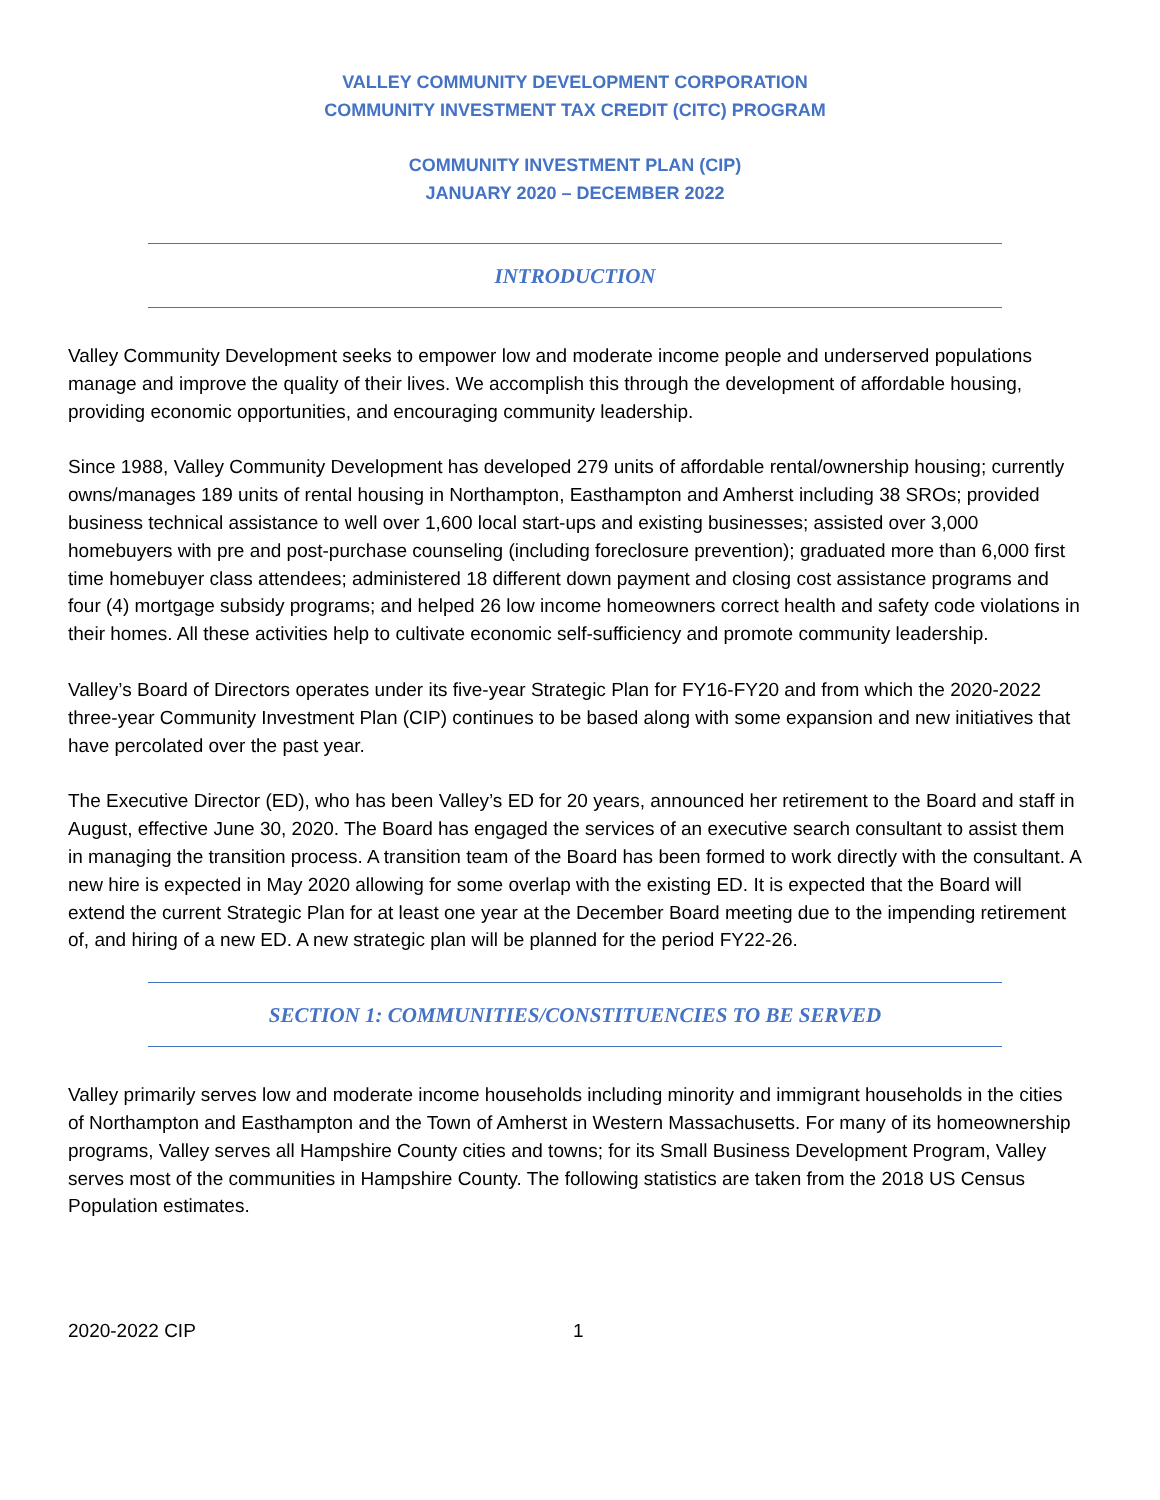VALLEY COMMUNITY DEVELOPMENT CORPORATION
COMMUNITY INVESTMENT TAX CREDIT (CITC) PROGRAM
COMMUNITY INVESTMENT PLAN (CIP)
JANUARY 2020 – DECEMBER 2022
INTRODUCTION
Valley Community Development seeks to empower low and moderate income people and underserved populations manage and improve the quality of their lives. We accomplish this through the development of affordable housing, providing economic opportunities, and encouraging community leadership.
Since 1988, Valley Community Development has developed 279 units of affordable rental/ownership housing; currently owns/manages 189 units of rental housing in Northampton, Easthampton and Amherst including 38 SROs; provided business technical assistance to well over 1,600 local start-ups and existing businesses; assisted over 3,000 homebuyers with pre and post-purchase counseling (including foreclosure prevention); graduated more than 6,000 first time homebuyer class attendees; administered 18 different down payment and closing cost assistance programs and four (4) mortgage subsidy programs; and helped 26 low income homeowners correct health and safety code violations in their homes. All these activities help to cultivate economic self-sufficiency and promote community leadership.
Valley’s Board of Directors operates under its five-year Strategic Plan for FY16-FY20 and from which the 2020-2022 three-year Community Investment Plan (CIP) continues to be based along with some expansion and new initiatives that have percolated over the past year.
The Executive Director (ED), who has been Valley’s ED for 20 years, announced her retirement to the Board and staff in August, effective June 30, 2020. The Board has engaged the services of an executive search consultant to assist them in managing the transition process. A transition team of the Board has been formed to work directly with the consultant. A new hire is expected in May 2020 allowing for some overlap with the existing ED. It is expected that the Board will extend the current Strategic Plan for at least one year at the December Board meeting due to the impending retirement of, and hiring of a new ED. A new strategic plan will be planned for the period FY22-26.
SECTION 1: COMMUNITIES/CONSTITUENCIES TO BE SERVED
Valley primarily serves low and moderate income households including minority and immigrant households in the cities of Northampton and Easthampton and the Town of Amherst in Western Massachusetts. For many of its homeownership programs, Valley serves all Hampshire County cities and towns; for its Small Business Development Program, Valley serves most of the communities in Hampshire County. The following statistics are taken from the 2018 US Census Population estimates.
2020-2022 CIP 1